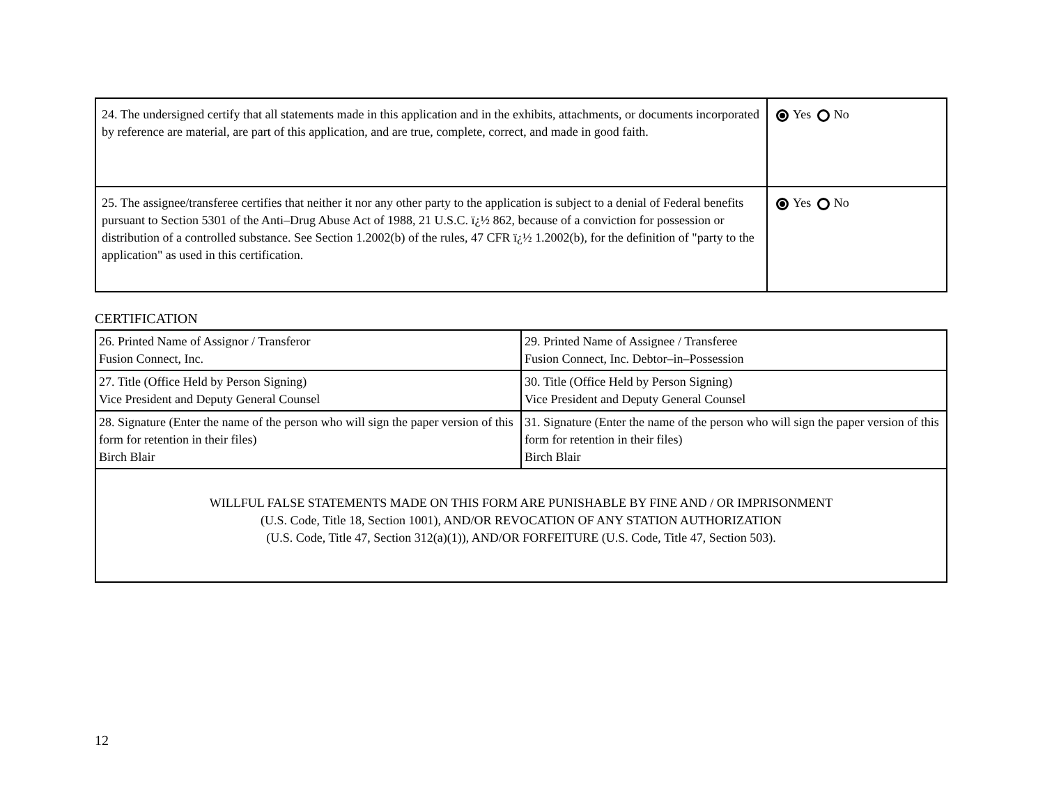| 24. The undersigned certify that all statements made in this application and in the exhibits, attachments, or documents incorporated by reference are material, are part of this application, and are true, complete, correct, and made in good faith. | Yes No |
| 25. The assignee/transferee certifies that neither it nor any other party to the application is subject to a denial of Federal benefits pursuant to Section 5301 of the Anti–Drug Abuse Act of 1988, 21 U.S.C. ï¿½ 862, because of a conviction for possession or distribution of a controlled substance. See Section 1.2002(b) of the rules, 47 CFR ï¿½ 1.2002(b), for the definition of "party to the application" as used in this certification. | Yes No |
CERTIFICATION
| 26. Printed Name of Assignor / Transferor Fusion Connect, Inc. | 29. Printed Name of Assignee / Transferee Fusion Connect, Inc. Debtor–in–Possession |
| 27. Title (Office Held by Person Signing) Vice President and Deputy General Counsel | 30. Title (Office Held by Person Signing) Vice President and Deputy General Counsel |
| 28. Signature (Enter the name of the person who will sign the paper version of this form for retention in their files) Birch Blair | 31. Signature (Enter the name of the person who will sign the paper version of this form for retention in their files) Birch Blair |
| WILLFUL FALSE STATEMENTS MADE ON THIS FORM ARE PUNISHABLE BY FINE AND / OR IMPRISONMENT (U.S. Code, Title 18, Section 1001), AND/OR REVOCATION OF ANY STATION AUTHORIZATION (U.S. Code, Title 47, Section 312(a)(1)), AND/OR FORFEITURE (U.S. Code, Title 47, Section 503). | |
12